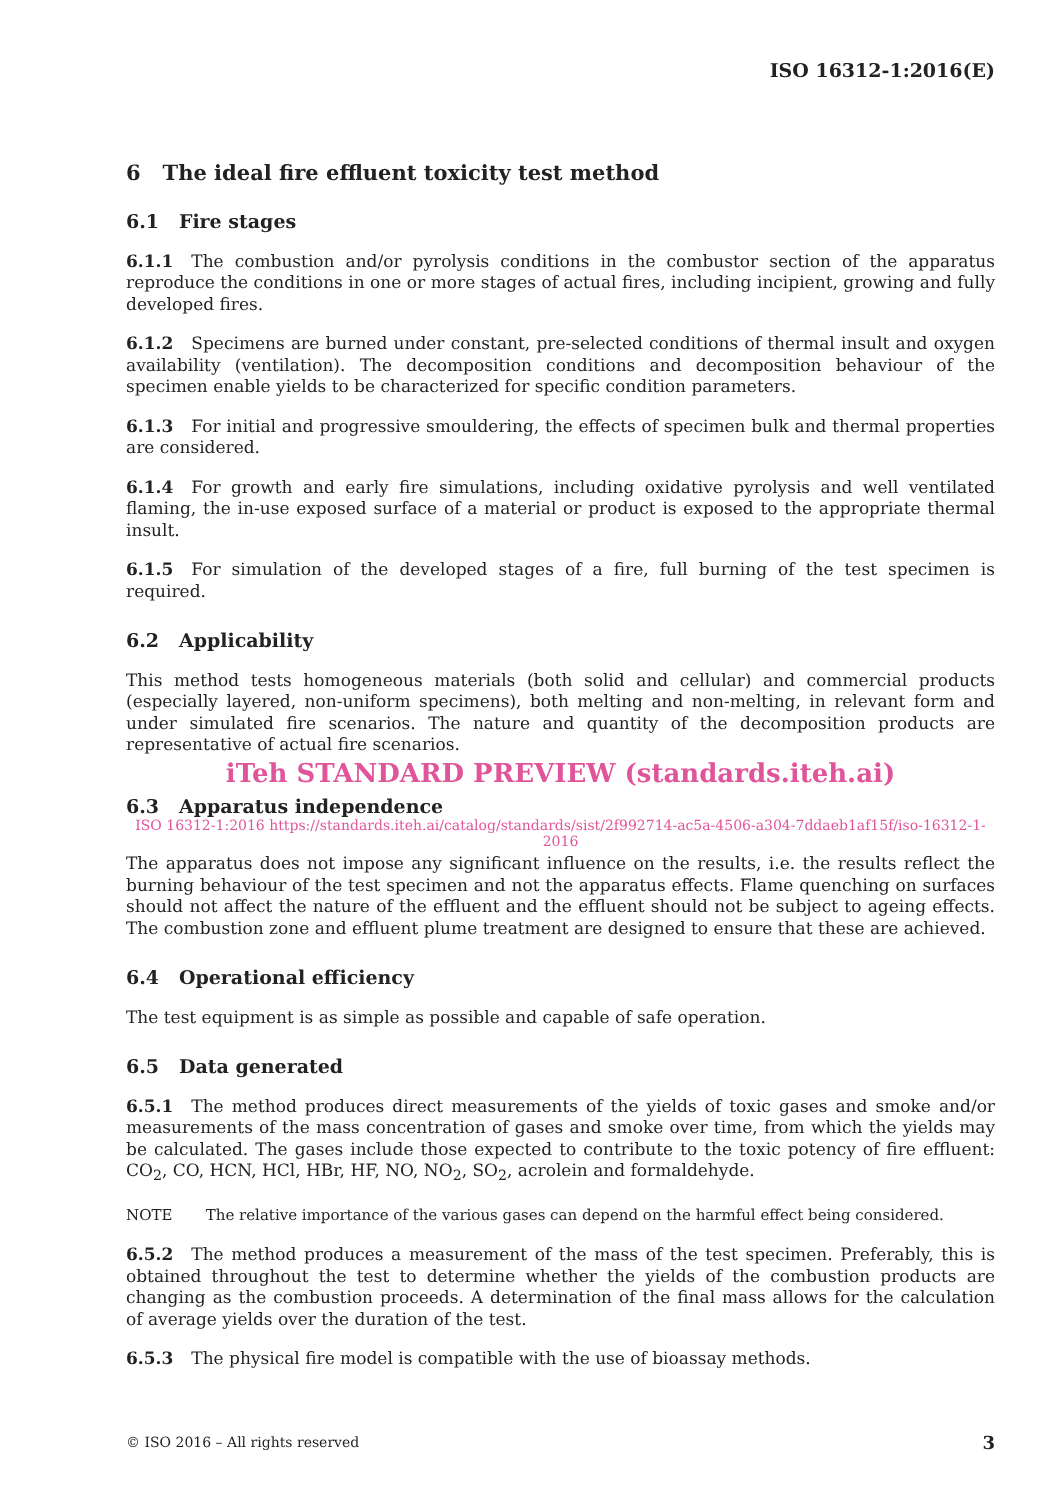ISO 16312-1:2016(E)
6 The ideal fire effluent toxicity test method
6.1 Fire stages
6.1.1 The combustion and/or pyrolysis conditions in the combustor section of the apparatus reproduce the conditions in one or more stages of actual fires, including incipient, growing and fully developed fires.
6.1.2 Specimens are burned under constant, pre-selected conditions of thermal insult and oxygen availability (ventilation). The decomposition conditions and decomposition behaviour of the specimen enable yields to be characterized for specific condition parameters.
6.1.3 For initial and progressive smouldering, the effects of specimen bulk and thermal properties are considered.
6.1.4 For growth and early fire simulations, including oxidative pyrolysis and well ventilated flaming, the in-use exposed surface of a material or product is exposed to the appropriate thermal insult.
6.1.5 For simulation of the developed stages of a fire, full burning of the test specimen is required.
6.2 Applicability
This method tests homogeneous materials (both solid and cellular) and commercial products (especially layered, non-uniform specimens), both melting and non-melting, in relevant form and under simulated fire scenarios. The nature and quantity of the decomposition products are representative of actual fire scenarios.
iTeh STANDARD PREVIEW (standards.iteh.ai)
6.3 Apparatus independence
ISO 16312-1:2016 https://standards.iteh.ai/catalog/standards/sist/2f992714-ac5a-4506-a304-7ddaeb1af15f/iso-16312-1-2016
The apparatus does not impose any significant influence on the results, i.e. the results reflect the burning behaviour of the test specimen and not the apparatus effects. Flame quenching on surfaces should not affect the nature of the effluent and the effluent should not be subject to ageing effects. The combustion zone and effluent plume treatment are designed to ensure that these are achieved.
6.4 Operational efficiency
The test equipment is as simple as possible and capable of safe operation.
6.5 Data generated
6.5.1 The method produces direct measurements of the yields of toxic gases and smoke and/or measurements of the mass concentration of gases and smoke over time, from which the yields may be calculated. The gases include those expected to contribute to the toxic potency of fire effluent: CO<sub>2</sub>, CO, HCN, HCl, HBr, HF, NO, NO<sub>2</sub>, SO<sub>2</sub>, acrolein and formaldehyde.
NOTE The relative importance of the various gases can depend on the harmful effect being considered.
6.5.2 The method produces a measurement of the mass of the test specimen. Preferably, this is obtained throughout the test to determine whether the yields of the combustion products are changing as the combustion proceeds. A determination of the final mass allows for the calculation of average yields over the duration of the test.
6.5.3 The physical fire model is compatible with the use of bioassay methods.
© ISO 2016 – All rights reserved 3